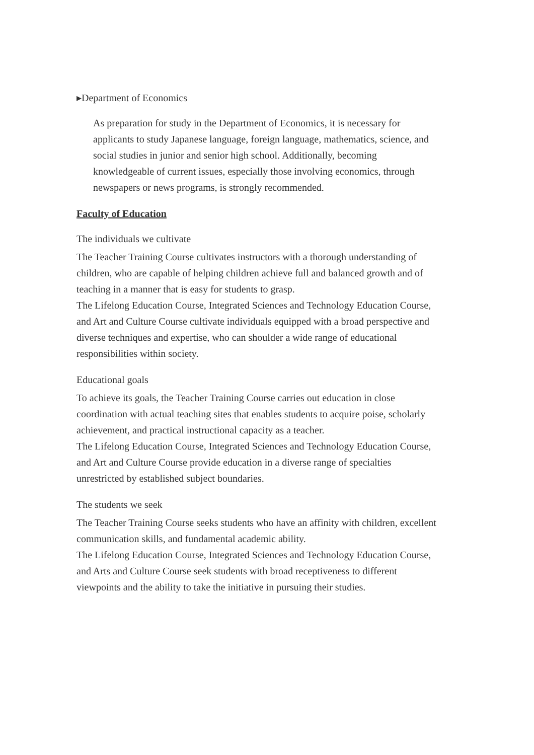▸Department of Economics
As preparation for study in the Department of Economics, it is necessary for applicants to study Japanese language, foreign language, mathematics, science, and social studies in junior and senior high school. Additionally, becoming knowledgeable of current issues, especially those involving economics, through newspapers or news programs, is strongly recommended.
Faculty of Education
The individuals we cultivate
The Teacher Training Course cultivates instructors with a thorough understanding of children, who are capable of helping children achieve full and balanced growth and of teaching in a manner that is easy for students to grasp.
The Lifelong Education Course, Integrated Sciences and Technology Education Course, and Art and Culture Course cultivate individuals equipped with a broad perspective and diverse techniques and expertise, who can shoulder a wide range of educational responsibilities within society.
Educational goals
To achieve its goals, the Teacher Training Course carries out education in close coordination with actual teaching sites that enables students to acquire poise, scholarly achievement, and practical instructional capacity as a teacher.
The Lifelong Education Course, Integrated Sciences and Technology Education Course, and Art and Culture Course provide education in a diverse range of specialties unrestricted by established subject boundaries.
The students we seek
The Teacher Training Course seeks students who have an affinity with children, excellent communication skills, and fundamental academic ability.
The Lifelong Education Course, Integrated Sciences and Technology Education Course, and Arts and Culture Course seek students with broad receptiveness to different viewpoints and the ability to take the initiative in pursuing their studies.